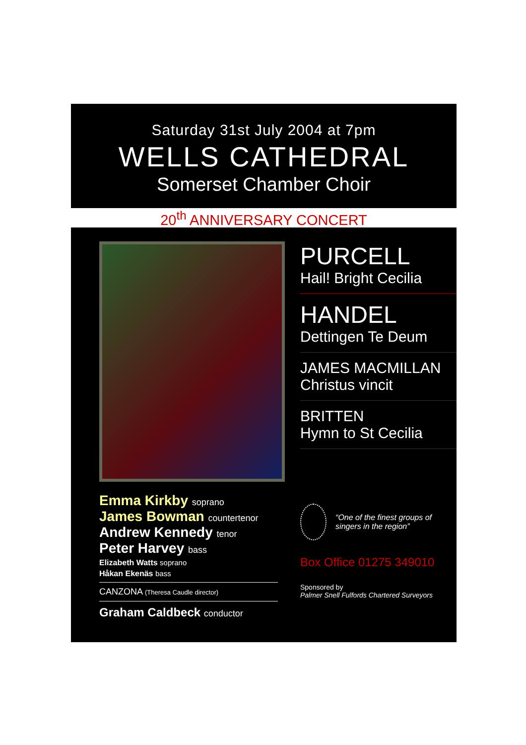Saturday 31st July 2004 at 7pm
WELLS CATHEDRAL
Somerset Chamber Choir
20<sup>th</sup> ANNIVERSARY CONCERT
Emma Kirkby soprano
James Bowman countertenor
Andrew Kennedy tenor
Peter Harvey bass
Elizabeth Watts soprano
Håkan Ekenäs bass
CANZONA (Theresa Caudle director)
Graham Caldbeck conductor
PURCELL
Hail! Bright Cecilia
HANDEL
Dettingen Te Deum
JAMES MACMILLAN
Christus vincit
BRITTEN
Hymn to St Cecilia
“One of the finest groups of singers in the region”
Box Office 01275 349010
Sponsored by
Palmer Snell Fulfords Chartered Surveyors